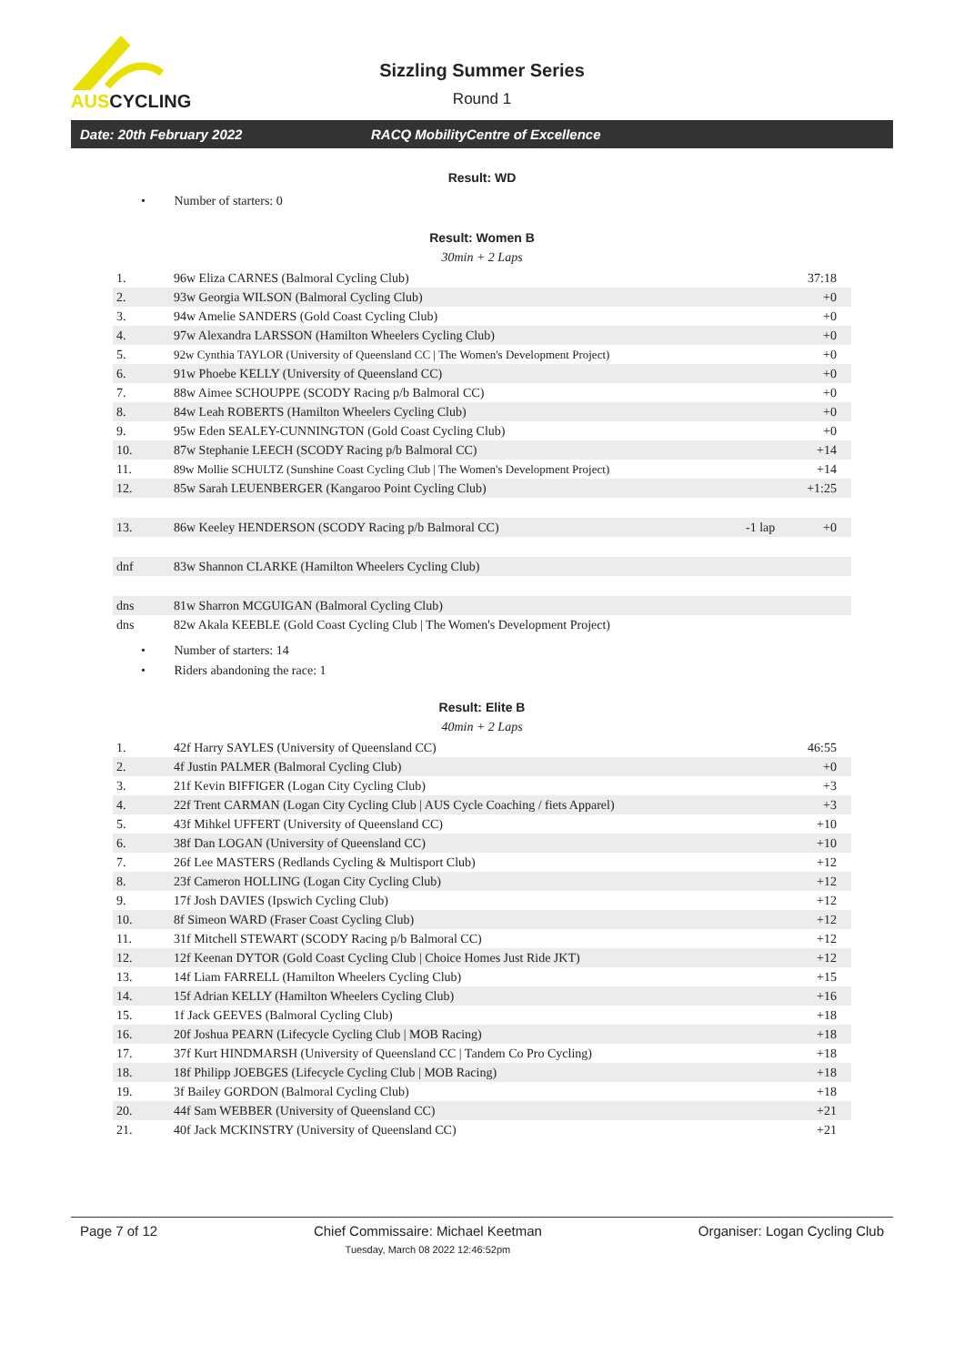AUSCYCLING
Sizzling Summer Series
Round 1
Date: 20th February 2022 RACQ MobilityCentre of Excellence
Result: WD
• Number of starters: 0
Result: Women B
30min + 2 Laps
| 1. | 96w Eliza CARNES (Balmoral Cycling Club) | | 37:18 |
| 2. | 93w Georgia WILSON (Balmoral Cycling Club) | | +0 |
| 3. | 94w Amelie SANDERS (Gold Coast Cycling Club) | | +0 |
| 4. | 97w Alexandra LARSSON (Hamilton Wheelers Cycling Club) | | +0 |
| 5. | 92w Cynthia TAYLOR (University of Queensland CC / The Women's Development Project) | | +0 |
| 6. | 91w Phoebe KELLY (University of Queensland CC) | | +0 |
| 7. | 88w Aimee SCHOUPPE (SCODY Racing p/b Balmoral CC) | | +0 |
| 8. | 84w Leah ROBERTS (Hamilton Wheelers Cycling Club) | | +0 |
| 9. | 95w Eden SEALEY-CUNNINGTON (Gold Coast Cycling Club) | | +0 |
| 10. | 87w Stephanie LEECH (SCODY Racing p/b Balmoral CC) | | +14 |
| 11. | 89w Mollie SCHULTZ (Sunshine Coast Cycling Club / The Women's Development Project) | | +14 |
| 12. | 85w Sarah LEUENBERGER (Kangaroo Point Cycling Club) | | +1:25 |
| 13. | 86w Keeley HENDERSON (SCODY Racing p/b Balmoral CC) | -1 lap | +0 |
| dnf | 83w Shannon CLARKE (Hamilton Wheelers Cycling Club) | | |
| dns | 81w Sharron MCGUIGAN (Balmoral Cycling Club) | | |
| dns | 82w Akala KEEBLE (Gold Coast Cycling Club / The Women's Development Project) | | |
• Number of starters: 14
• Riders abandoning the race: 1
Result: Elite B
40min + 2 Laps
| 1. | 42f Harry SAYLES (University of Queensland CC) | 46:55 |
| 2. | 4f Justin PALMER (Balmoral Cycling Club) | +0 |
| 3. | 21f Kevin BIFFIGER (Logan City Cycling Club) | +3 |
| 4. | 22f Trent CARMAN (Logan City Cycling Club / AUS Cycle Coaching / fiets Apparel) | +3 |
| 5. | 43f Mihkel UFFERT (University of Queensland CC) | +10 |
| 6. | 38f Dan LOGAN (University of Queensland CC) | +10 |
| 7. | 26f Lee MASTERS (Redlands Cycling & Multisport Club) | +12 |
| 8. | 23f Cameron HOLLING (Logan City Cycling Club) | +12 |
| 9. | 17f Josh DAVIES (Ipswich Cycling Club) | +12 |
| 10. | 8f Simeon WARD (Fraser Coast Cycling Club) | +12 |
| 11. | 31f Mitchell STEWART (SCODY Racing p/b Balmoral CC) | +12 |
| 12. | 12f Keenan DYTOR (Gold Coast Cycling Club / Choice Homes Just Ride JKT) | +12 |
| 13. | 14f Liam FARRELL (Hamilton Wheelers Cycling Club) | +15 |
| 14. | 15f Adrian KELLY (Hamilton Wheelers Cycling Club) | +16 |
| 15. | 1f Jack GEEVES (Balmoral Cycling Club) | +18 |
| 16. | 20f Joshua PEARN (Lifecycle Cycling Club / MOB Racing) | +18 |
| 17. | 37f Kurt HINDMARSH (University of Queensland CC / Tandem Co Pro Cycling) | +18 |
| 18. | 18f Philipp JOEBGES (Lifecycle Cycling Club / MOB Racing) | +18 |
| 19. | 3f Bailey GORDON (Balmoral Cycling Club) | +18 |
| 20. | 44f Sam WEBBER (University of Queensland CC) | +21 |
| 21. | 40f Jack MCKINSTRY (University of Queensland CC) | +21 |
Page 7 of 12 Chief Commissaire: Michael Keetman
Tuesday, March 08 2022 12:46:52pm Organiser: Logan Cycling Club